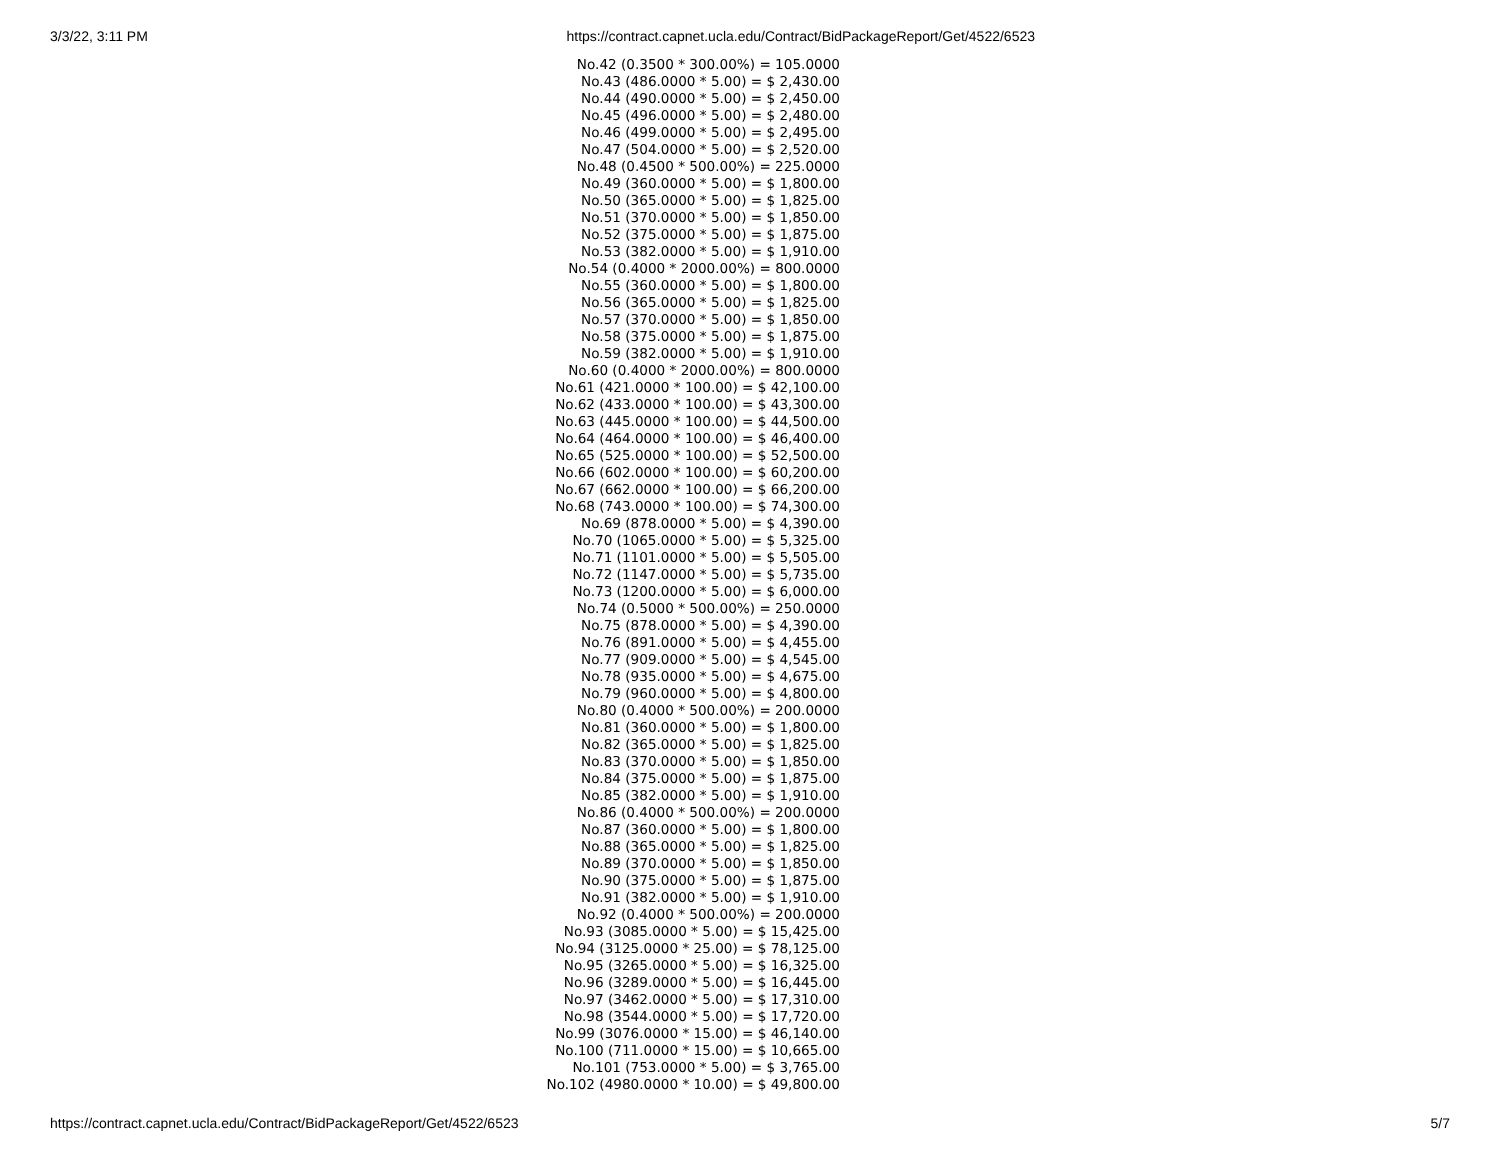3/3/22, 3:11 PM https://contract.capnet.ucla.edu/Contract/BidPackageReport/Get/4522/6523
No.42 (0.3500 * 300.00%) = 105.0000
No.43 (486.0000 * 5.00) = $ 2,430.00
No.44 (490.0000 * 5.00) = $ 2,450.00
No.45 (496.0000 * 5.00) = $ 2,480.00
No.46 (499.0000 * 5.00) = $ 2,495.00
No.47 (504.0000 * 5.00) = $ 2,520.00
No.48 (0.4500 * 500.00%) = 225.0000
No.49 (360.0000 * 5.00) = $ 1,800.00
No.50 (365.0000 * 5.00) = $ 1,825.00
No.51 (370.0000 * 5.00) = $ 1,850.00
No.52 (375.0000 * 5.00) = $ 1,875.00
No.53 (382.0000 * 5.00) = $ 1,910.00
No.54 (0.4000 * 2000.00%) = 800.0000
No.55 (360.0000 * 5.00) = $ 1,800.00
No.56 (365.0000 * 5.00) = $ 1,825.00
No.57 (370.0000 * 5.00) = $ 1,850.00
No.58 (375.0000 * 5.00) = $ 1,875.00
No.59 (382.0000 * 5.00) = $ 1,910.00
No.60 (0.4000 * 2000.00%) = 800.0000
No.61 (421.0000 * 100.00) = $ 42,100.00
No.62 (433.0000 * 100.00) = $ 43,300.00
No.63 (445.0000 * 100.00) = $ 44,500.00
No.64 (464.0000 * 100.00) = $ 46,400.00
No.65 (525.0000 * 100.00) = $ 52,500.00
No.66 (602.0000 * 100.00) = $ 60,200.00
No.67 (662.0000 * 100.00) = $ 66,200.00
No.68 (743.0000 * 100.00) = $ 74,300.00
No.69 (878.0000 * 5.00) = $ 4,390.00
No.70 (1065.0000 * 5.00) = $ 5,325.00
No.71 (1101.0000 * 5.00) = $ 5,505.00
No.72 (1147.0000 * 5.00) = $ 5,735.00
No.73 (1200.0000 * 5.00) = $ 6,000.00
No.74 (0.5000 * 500.00%) = 250.0000
No.75 (878.0000 * 5.00) = $ 4,390.00
No.76 (891.0000 * 5.00) = $ 4,455.00
No.77 (909.0000 * 5.00) = $ 4,545.00
No.78 (935.0000 * 5.00) = $ 4,675.00
No.79 (960.0000 * 5.00) = $ 4,800.00
No.80 (0.4000 * 500.00%) = 200.0000
No.81 (360.0000 * 5.00) = $ 1,800.00
No.82 (365.0000 * 5.00) = $ 1,825.00
No.83 (370.0000 * 5.00) = $ 1,850.00
No.84 (375.0000 * 5.00) = $ 1,875.00
No.85 (382.0000 * 5.00) = $ 1,910.00
No.86 (0.4000 * 500.00%) = 200.0000
No.87 (360.0000 * 5.00) = $ 1,800.00
No.88 (365.0000 * 5.00) = $ 1,825.00
No.89 (370.0000 * 5.00) = $ 1,850.00
No.90 (375.0000 * 5.00) = $ 1,875.00
No.91 (382.0000 * 5.00) = $ 1,910.00
No.92 (0.4000 * 500.00%) = 200.0000
No.93 (3085.0000 * 5.00) = $ 15,425.00
No.94 (3125.0000 * 25.00) = $ 78,125.00
No.95 (3265.0000 * 5.00) = $ 16,325.00
No.96 (3289.0000 * 5.00) = $ 16,445.00
No.97 (3462.0000 * 5.00) = $ 17,310.00
No.98 (3544.0000 * 5.00) = $ 17,720.00
No.99 (3076.0000 * 15.00) = $ 46,140.00
No.100 (711.0000 * 15.00) = $ 10,665.00
No.101 (753.0000 * 5.00) = $ 3,765.00
No.102 (4980.0000 * 10.00) = $ 49,800.00
https://contract.capnet.ucla.edu/Contract/BidPackageReport/Get/4522/6523 5/7